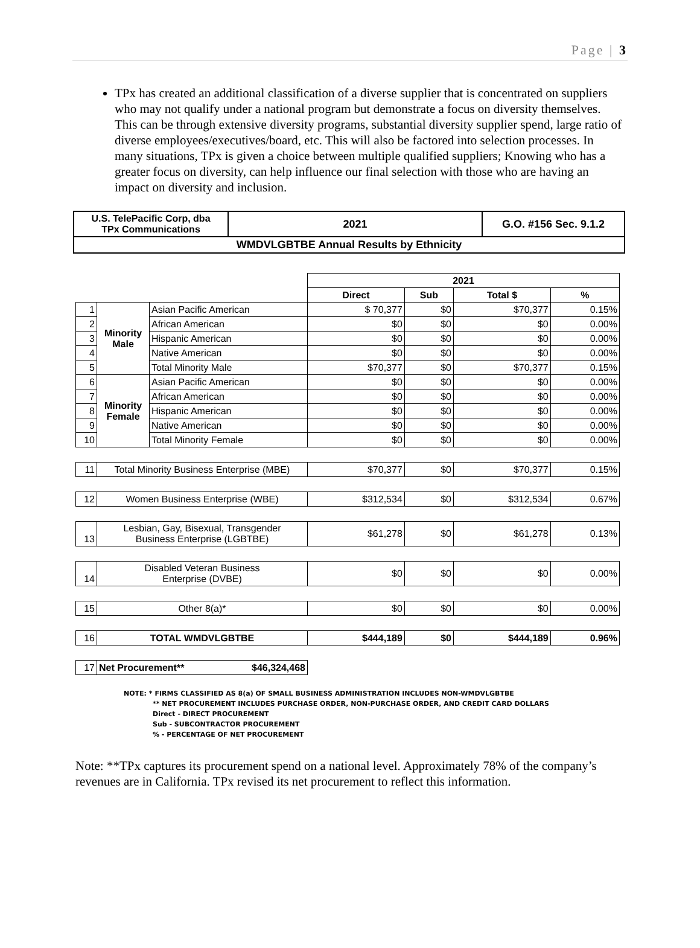Page | 3
TPx has created an additional classification of a diverse supplier that is concentrated on suppliers who may not qualify under a national program but demonstrate a focus on diversity themselves. This can be through extensive diversity programs, substantial diversity supplier spend, large ratio of diverse employees/executives/board, etc. This will also be factored into selection processes. In many situations, TPx is given a choice between multiple qualified suppliers; Knowing who has a greater focus on diversity, can help influence our final selection with those who are having an impact on diversity and inclusion.
| U.S. TelePacific Corp, dba TPx Communications | 2021 | G.O. #156 Sec. 9.1.2 |
| WMDVLGBTBE Annual Results by Ethnicity | | |
| | | | 2021 | | | |
| | | | Direct | Sub | Total $ | % |
| 1 | Minority Male | Asian Pacific American | $ 70,377 | $0 | $70,377 | 0.15% |
| 2 | | African American | $0 | $0 | $0 | 0.00% |
| 3 | | Hispanic American | $0 | $0 | $0 | 0.00% |
| 4 | | Native American | $0 | $0 | $0 | 0.00% |
| 5 | | Total Minority Male | $70,377 | $0 | $70,377 | 0.15% |
| 6 | Minority Female | Asian Pacific American | $0 | $0 | $0 | 0.00% |
| 7 | | African American | $0 | $0 | $0 | 0.00% |
| 8 | | Hispanic American | $0 | $0 | $0 | 0.00% |
| 9 | | Native American | $0 | $0 | $0 | 0.00% |
| 10 | | Total Minority Female | $0 | $0 | $0 | 0.00% |
| 11 | Total Minority Business Enterprise (MBE) | | $70,377 | $0 | $70,377 | 0.15% |
| 12 | Women Business Enterprise (WBE) | | $312,534 | $0 | $312,534 | 0.67% |
| 13 | Lesbian, Gay, Bisexual, Transgender Business Enterprise (LGBTBE) | | $61,278 | $0 | $61,278 | 0.13% |
| 14 | Disabled Veteran Business Enterprise (DVBE) | | $0 | $0 | $0 | 0.00% |
| 15 | Other 8(a)* | | $0 | $0 | $0 | 0.00% |
| 16 | TOTAL WMDVLGBTBE | | $444,189 | $0 | $444,189 | 0.96% |
| 17 | Net Procurement** $46,324,468 | | | | | |
NOTE: * FIRMS CLASSIFIED AS 8(a) OF SMALL BUSINESS ADMINISTRATION INCLUDES NON-WMDVLGBTBE
** NET PROCUREMENT INCLUDES PURCHASE ORDER, NON-PURCHASE ORDER, AND CREDIT CARD DOLLARS
Direct - DIRECT PROCUREMENT
Sub - SUBCONTRACTOR PROCUREMENT
% - PERCENTAGE OF NET PROCUREMENT
Note: **TPx captures its procurement spend on a national level. Approximately 78% of the company’s revenues are in California. TPx revised its net procurement to reflect this information.